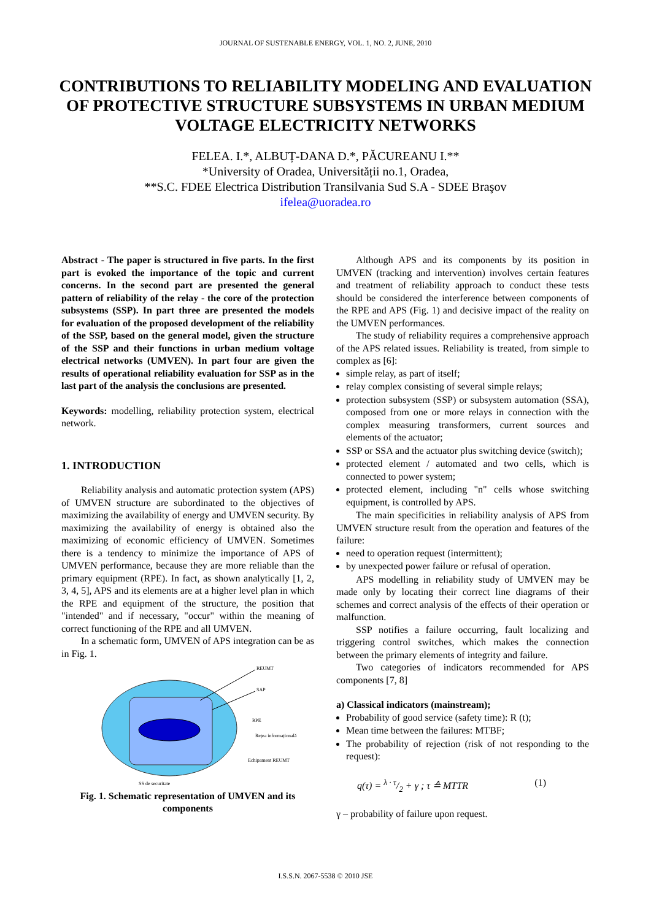JOURNAL OF SUSTENABLE ENERGY, VOL. 1, NO. 2, JUNE, 2010
CONTRIBUTIONS TO RELIABILITY MODELING AND EVALUATION OF PROTECTIVE STRUCTURE SUBSYSTEMS IN URBAN MEDIUM VOLTAGE ELECTRICITY NETWORKS
FELEA. I.*, ALBUȚ-DANA D.*, PĂCUREANU I.**
*University of Oradea, Universității no.1, Oradea,
**S.C. FDEE Electrica Distribution Transilvania Sud S.A - SDEE Braşov
ifelea@uoradea.ro
Abstract - The paper is structured in five parts. In the first part is evoked the importance of the topic and current concerns. In the second part are presented the general pattern of reliability of the relay - the core of the protection subsystems (SSP). In part three are presented the models for evaluation of the proposed development of the reliability of the SSP, based on the general model, given the structure of the SSP and their functions in urban medium voltage electrical networks (UMVEN). In part four are given the results of operational reliability evaluation for SSP as in the last part of the analysis the conclusions are presented.
Keywords: modelling, reliability protection system, electrical network.
1. INTRODUCTION
Reliability analysis and automatic protection system (APS) of UMVEN structure are subordinated to the objectives of maximizing the availability of energy and UMVEN security. By maximizing the availability of energy is obtained also the maximizing of economic efficiency of UMVEN. Sometimes there is a tendency to minimize the importance of APS of UMVEN performance, because they are more reliable than the primary equipment (RPE). In fact, as shown analytically [1, 2, 3, 4, 5], APS and its elements are at a higher level plan in which the RPE and equipment of the structure, the position that "intended" and if necessary, "occur" within the meaning of correct functioning of the RPE and all UMVEN.
In a schematic form, UMVEN of APS integration can be as in Fig. 1.
REUMT
SAP
RPE
Rețea informațională
Echipament REUMT
SS de securitate
Fig. 1. Schematic representation of UMVEN and its components
Although APS and its components by its position in UMVEN (tracking and intervention) involves certain features and treatment of reliability approach to conduct these tests should be considered the interference between components of the RPE and APS (Fig. 1) and decisive impact of the reality on the UMVEN performances.
The study of reliability requires a comprehensive approach of the APS related issues. Reliability is treated, from simple to complex as [6]:
simple relay, as part of itself;
relay complex consisting of several simple relays;
protection subsystem (SSP) or subsystem automation (SSA), composed from one or more relays in connection with the complex measuring transformers, current sources and elements of the actuator;
SSP or SSA and the actuator plus switching device (switch);
protected element / automated and two cells, which is connected to power system;
protected element, including "n" cells whose switching equipment, is controlled by APS.
The main specificities in reliability analysis of APS from UMVEN structure result from the operation and features of the failure:
need to operation request (intermittent);
by unexpected power failure or refusal of operation.
APS modelling in reliability study of UMVEN may be made only by locating their correct line diagrams of their schemes and correct analysis of the effects of their operation or malfunction.
SSP notifies a failure occurring, fault localizing and triggering control switches, which makes the connection between the primary elements of integrity and failure.
Two categories of indicators recommended for APS components [7, 8]
a) Classical indicators (mainstream);
Probability of good service (safety time): R (t);
Mean time between the failures: MTBF;
The probability of rejection (risk of not responding to the request):
q(τ) = λ · τ/2 + γ ; τ ≙ MTTR (1)
γ – probability of failure upon request.
I.S.S.N. 2067-5538 © 2010 JSE